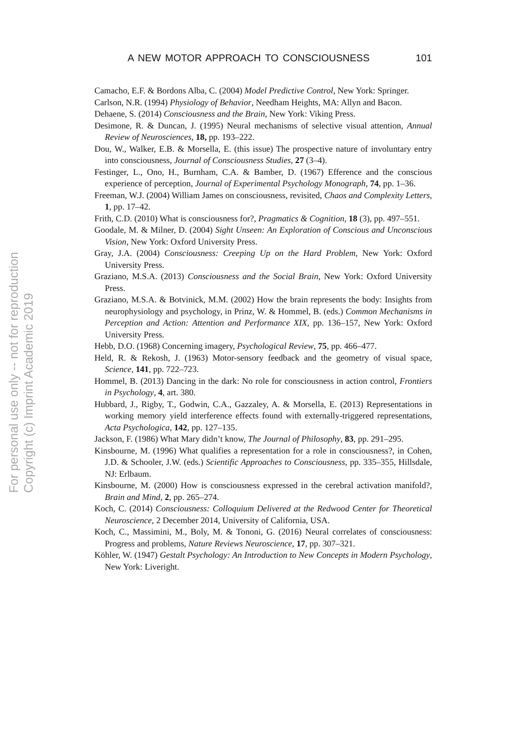For personal use only -- not for reproduction
Copyright (c) Imprint Academic 2019
A NEW MOTOR APPROACH TO CONSCIOUSNESS 101
Camacho, E.F. & Bordons Alba, C. (2004) Model Predictive Control, New York: Springer.
Carlson, N.R. (1994) Physiology of Behavior, Needham Heights, MA: Allyn and Bacon.
Dehaene, S. (2014) Consciousness and the Brain, New York: Viking Press.
Desimone, R. & Duncan, J. (1995) Neural mechanisms of selective visual attention, Annual Review of Neurosciences, 18, pp. 193–222.
Dou, W., Walker, E.B. & Morsella, E. (this issue) The prospective nature of involuntary entry into consciousness, Journal of Consciousness Studies, 27 (3–4).
Festinger, L., Ono, H., Burnham, C.A. & Bamber, D. (1967) Efference and the conscious experience of perception, Journal of Experimental Psychology Monograph, 74, pp. 1–36.
Freeman, W.J. (2004) William James on consciousness, revisited, Chaos and Complexity Letters, 1, pp. 17–42.
Frith, C.D. (2010) What is consciousness for?, Pragmatics & Cognition, 18 (3), pp. 497–551.
Goodale, M. & Milner, D. (2004) Sight Unseen: An Exploration of Conscious and Unconscious Vision, New York: Oxford University Press.
Gray, J.A. (2004) Consciousness: Creeping Up on the Hard Problem, New York: Oxford University Press.
Graziano, M.S.A. (2013) Consciousness and the Social Brain, New York: Oxford University Press.
Graziano, M.S.A. & Botvinick, M.M. (2002) How the brain represents the body: Insights from neurophysiology and psychology, in Prinz, W. & Hommel, B. (eds.) Common Mechanisms in Perception and Action: Attention and Performance XIX, pp. 136–157, New York: Oxford University Press.
Hebb, D.O. (1968) Concerning imagery, Psychological Review, 75, pp. 466–477.
Held, R. & Rekosh, J. (1963) Motor-sensory feedback and the geometry of visual space, Science, 141, pp. 722–723.
Hommel, B. (2013) Dancing in the dark: No role for consciousness in action control, Frontiers in Psychology, 4, art. 380.
Hubbard, J., Rigby, T., Godwin, C.A., Gazzaley, A. & Morsella, E. (2013) Representations in working memory yield interference effects found with externally-triggered representations, Acta Psychologica, 142, pp. 127–135.
Jackson, F. (1986) What Mary didn’t know, The Journal of Philosophy, 83, pp. 291–295.
Kinsbourne, M. (1996) What qualifies a representation for a role in consciousness?, in Cohen, J.D. & Schooler, J.W. (eds.) Scientific Approaches to Consciousness, pp. 335–355, Hillsdale, NJ: Erlbaum.
Kinsbourne, M. (2000) How is consciousness expressed in the cerebral activation manifold?, Brain and Mind, 2, pp. 265–274.
Koch, C. (2014) Consciousness: Colloquium Delivered at the Redwood Center for Theoretical Neuroscience, 2 December 2014, University of California, USA.
Koch, C., Massimini, M., Boly, M. & Tononi, G. (2016) Neural correlates of consciousness: Progress and problems, Nature Reviews Neuroscience, 17, pp. 307–321.
Köhler, W. (1947) Gestalt Psychology: An Introduction to New Concepts in Modern Psychology, New York: Liveright.